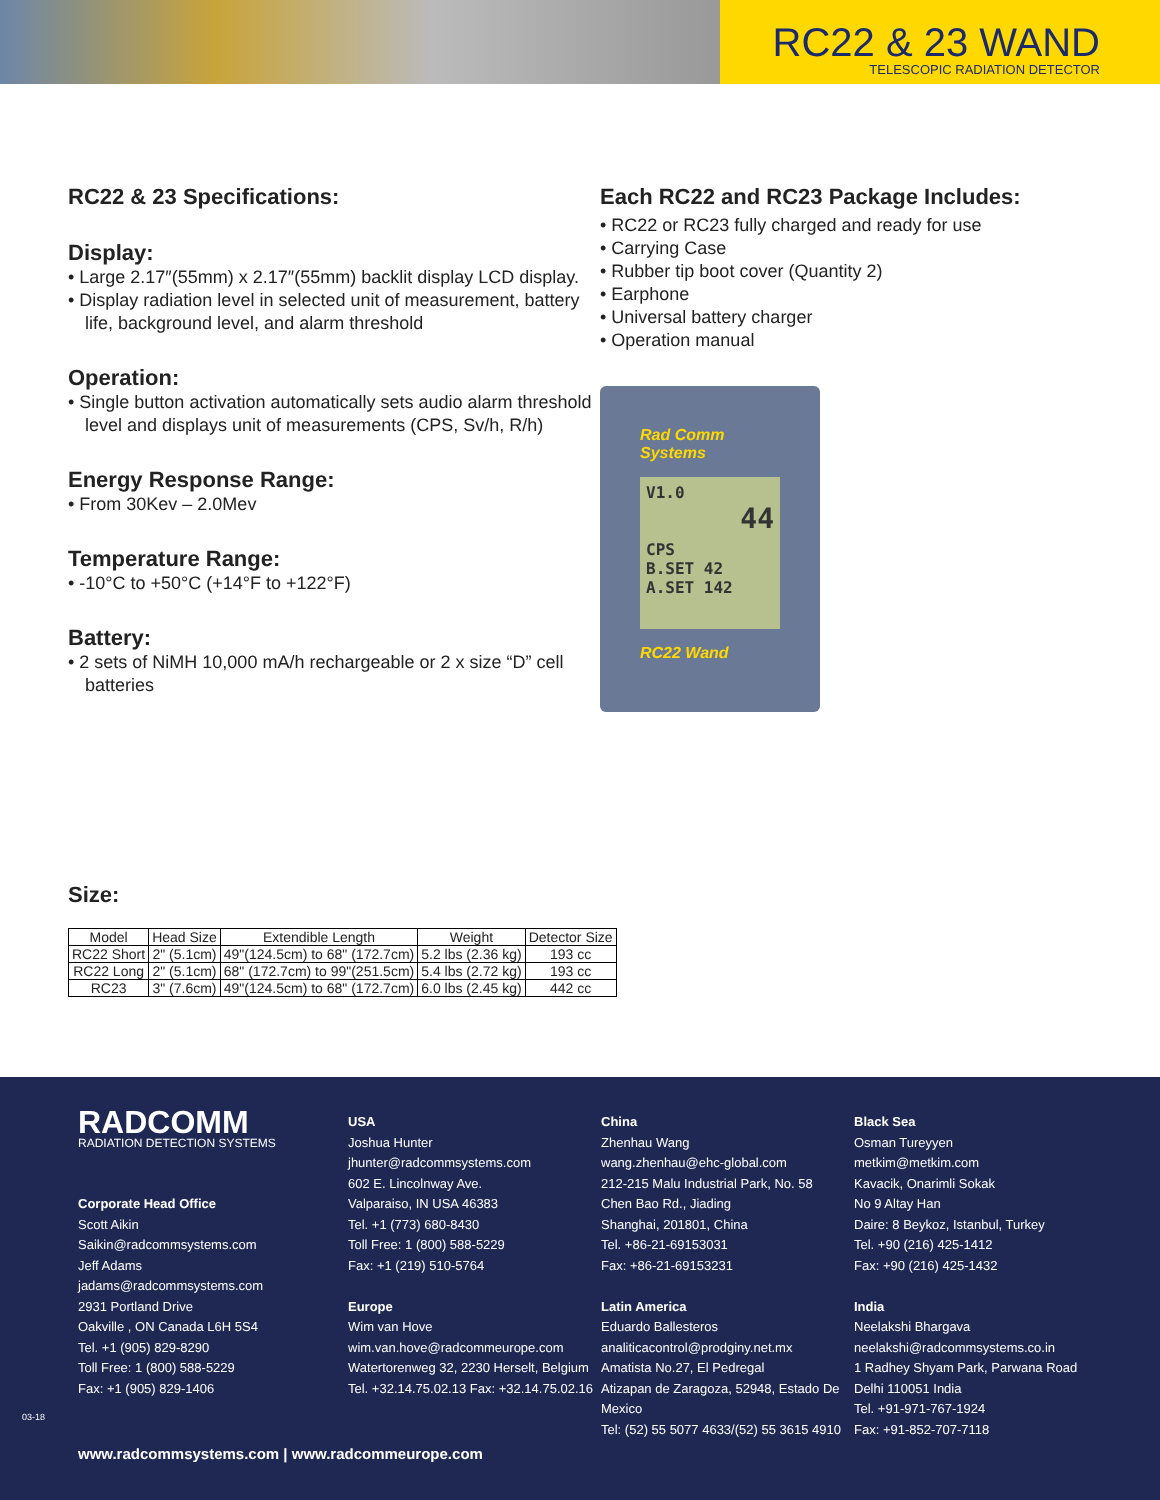RC22 & 23 WAND
TELESCOPIC RADIATION DETECTOR
RC22 & 23 Specifications:
Display:
• Large 2.17″(55mm) x 2.17″(55mm) backlit display LCD display.
• Display radiation level in selected unit of measurement, battery life, background level, and alarm threshold
Operation:
• Single button activation automatically sets audio alarm threshold level and displays unit of measurements (CPS, Sv/h, R/h)
Energy Response Range:
• From 30Kev – 2.0Mev
Temperature Range:
• -10°C to +50°C (+14°F to +122°F)
Battery:
• 2 sets of NiMH 10,000 mA/h rechargeable or 2 x size “D” cell batteries
Each RC22 and RC23 Package Includes:
• RC22 or RC23 fully charged and ready for use
• Carrying Case
• Rubber tip boot cover (Quantity 2)
• Earphone
• Universal battery charger
• Operation manual
Rad Comm
Systems
V1.0
44
CPS
B.SET 42
A.SET 142
RC22 Wand
Size:
| Model | Head Size | Extendible Length | Weight | Detector Size |
| --- | --- | --- | --- | --- |
| RC22 Short | 2" (5.1cm) | 49"(124.5cm) to 68" (172.7cm) | 5.2 lbs (2.36 kg) | 193 cc |
| RC22 Long | 2" (5.1cm) | 68" (172.7cm) to 99"(251.5cm) | 5.4 lbs (2.72 kg) | 193 cc |
| RC23 | 3" (7.6cm) | 49"(124.5cm) to 68" (172.7cm) | 6.0 lbs (2.45 kg) | 442 cc |
RADCOMM
RADIATION DETECTION SYSTEMS
Corporate Head Office
Scott Aikin
Saikin@radcommsystems.com
Jeff Adams
jadams@radcommsystems.com
2931 Portland Drive
Oakville , ON Canada L6H 5S4
Tel. +1 (905) 829-8290
Toll Free: 1 (800) 588-5229
Fax: +1 (905) 829-1406
USA
Joshua Hunter
jhunter@radcommsystems.com
602 E. Lincolnway Ave.
Valparaiso, IN USA 46383
Tel. +1 (773) 680-8430
Toll Free: 1 (800) 588-5229
Fax: +1 (219) 510-5764
Europe
Wim van Hove
wim.van.hove@radcommeurope.com
Watertorenweg 32, 2230 Herselt, Belgium
Tel. +32.14.75.02.13 Fax: +32.14.75.02.16
China
Zhenhau Wang
wang.zhenhau@ehc-global.com
212-215 Malu Industrial Park, No. 58
Chen Bao Rd., Jiading
Shanghai, 201801, China
Tel. +86-21-69153031
Fax: +86-21-69153231
Latin America
Eduardo Ballesteros
analiticacontrol@prodginy.net.mx
Amatista No.27, El Pedregal
Atizapan de Zaragoza, 52948, Estado De Mexico
Tel: (52) 55 5077 4633/(52) 55 3615 4910
Black Sea
Osman Tureyyen
metkim@metkim.com
Kavacik, Onarimli Sokak
No 9 Altay Han
Daire: 8 Beykoz, Istanbul, Turkey
Tel. +90 (216) 425-1412
Fax: +90 (216) 425-1432
India
Neelakshi Bhargava
neelakshi@radcommsystems.co.in
1 Radhey Shyam Park, Parwana Road
Delhi 110051 India
Tel. +91-971-767-1924
Fax: +91-852-707-7118
www.radcommsystems.com | www.radcommeurope.com
03-18